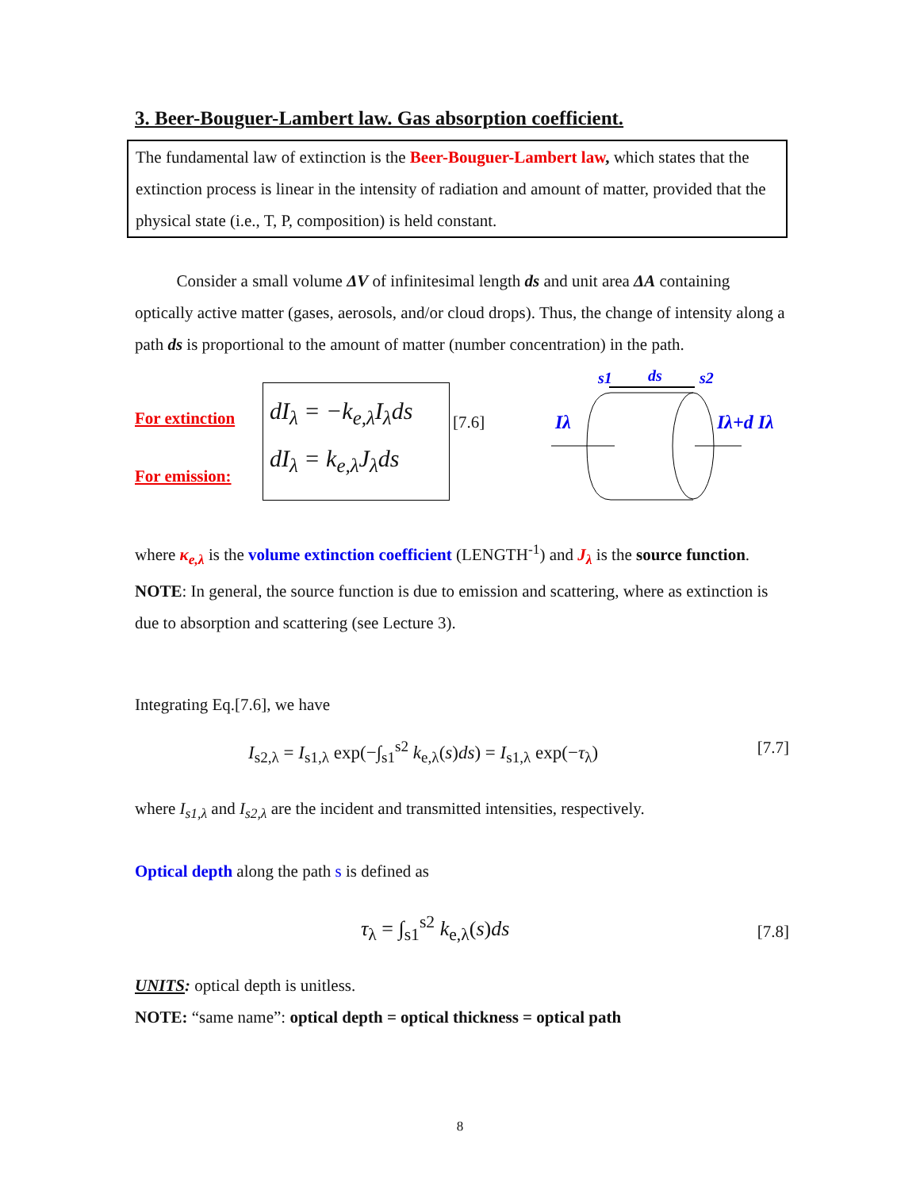3. Beer-Bouguer-Lambert law. Gas absorption coefficient.
The fundamental law of extinction is the Beer-Bouguer-Lambert law, which states that the extinction process is linear in the intensity of radiation and amount of matter, provided that the physical state (i.e., T, P, composition) is held constant.
Consider a small volume ΔV of infinitesimal length ds and unit area ΔA containing optically active matter (gases, aerosols, and/or cloud drops). Thus, the change of intensity along a path ds is proportional to the amount of matter (number concentration) in the path.
For extinction
For emission:
dI<sub>λ</sub> = −k<sub>e,λ</sub>I<sub>λ</sub>ds
dI<sub>λ</sub> = k<sub>e,λ</sub>J<sub>λ</sub>ds
[7.6]
s1
ds
s2
Iλ
Iλ+d Iλ
where κ<sub>e,λ</sub> is the volume extinction coefficient (LENGTH<sup>-1</sup>) and J<sub>λ</sub> is the source function.
NOTE: In general, the source function is due to emission and scattering, where as extinction is due to absorption and scattering (see Lecture 3).
Integrating Eq.[7.6], we have
I<sub>s2,λ</sub> = I<sub>s1,λ</sub> exp(−∫<sub>s1</sub><sup>s2</sup> k<sub>e,λ</sub>(s)ds) = I<sub>s1,λ</sub> exp(−τ<sub>λ</sub>) [7.7]
where I<sub>s1,λ</sub> and I<sub>s2,λ</sub> are the incident and transmitted intensities, respectively.
Optical depth along the path s is defined as
τ<sub>λ</sub> = ∫<sub>s1</sub><sup>s2</sup> k<sub>e,λ</sub>(s)ds [7.8]
UNITS: optical depth is unitless.
NOTE: “same name”: optical depth = optical thickness = optical path
8